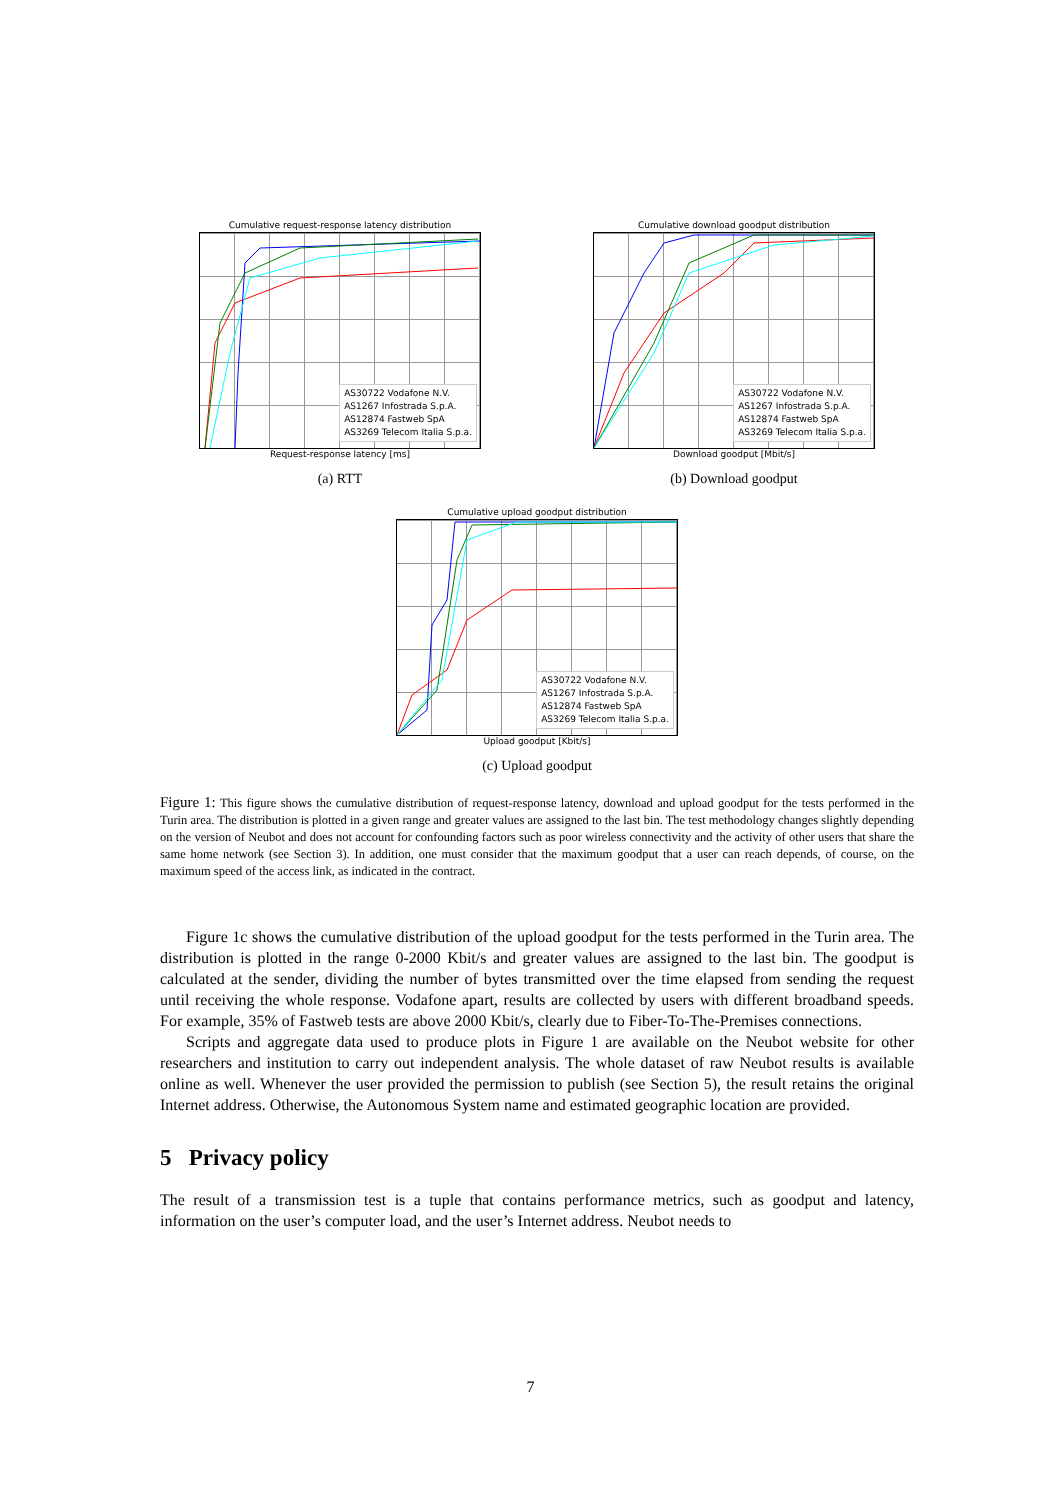Cumulative request-response latency distribution
AS30722 Vodafone N.V.
AS1267 Infostrada S.p.A.
AS12874 Fastweb SpA
AS3269 Telecom Italia S.p.a.
Request-response latency [ms]
(a) RTT
Cumulative download goodput distribution
AS30722 Vodafone N.V.
AS1267 Infostrada S.p.A.
AS12874 Fastweb SpA
AS3269 Telecom Italia S.p.a.
Download goodput [Mbit/s]
(b) Download goodput
Cumulative upload goodput distribution
AS30722 Vodafone N.V.
AS1267 Infostrada S.p.A.
AS12874 Fastweb SpA
AS3269 Telecom Italia S.p.a.
Upload goodput [Kbit/s]
(c) Upload goodput
Figure 1: This figure shows the cumulative distribution of request-response latency, download and upload goodput for the tests performed in the Turin area. The distribution is plotted in a given range and greater values are assigned to the last bin. The test methodology changes slightly depending on the version of Neubot and does not account for confounding factors such as poor wireless connectivity and the activity of other users that share the same home network (see Section 3). In addition, one must consider that the maximum goodput that a user can reach depends, of course, on the maximum speed of the access link, as indicated in the contract.
Figure 1c shows the cumulative distribution of the upload goodput for the tests performed in the Turin area. The distribution is plotted in the range 0-2000 Kbit/s and greater values are assigned to the last bin. The goodput is calculated at the sender, dividing the number of bytes transmitted over the time elapsed from sending the request until receiving the whole response. Vodafone apart, results are collected by users with different broadband speeds. For example, 35% of Fastweb tests are above 2000 Kbit/s, clearly due to Fiber-To-The-Premises connections.
Scripts and aggregate data used to produce plots in Figure 1 are available on the Neubot website for other researchers and institution to carry out independent analysis. The whole dataset of raw Neubot results is available online as well. Whenever the user provided the permission to publish (see Section 5), the result retains the original Internet address. Otherwise, the Autonomous System name and estimated geographic location are provided.
5 Privacy policy
The result of a transmission test is a tuple that contains performance metrics, such as goodput and latency, information on the user’s computer load, and the user’s Internet address. Neubot needs to
7